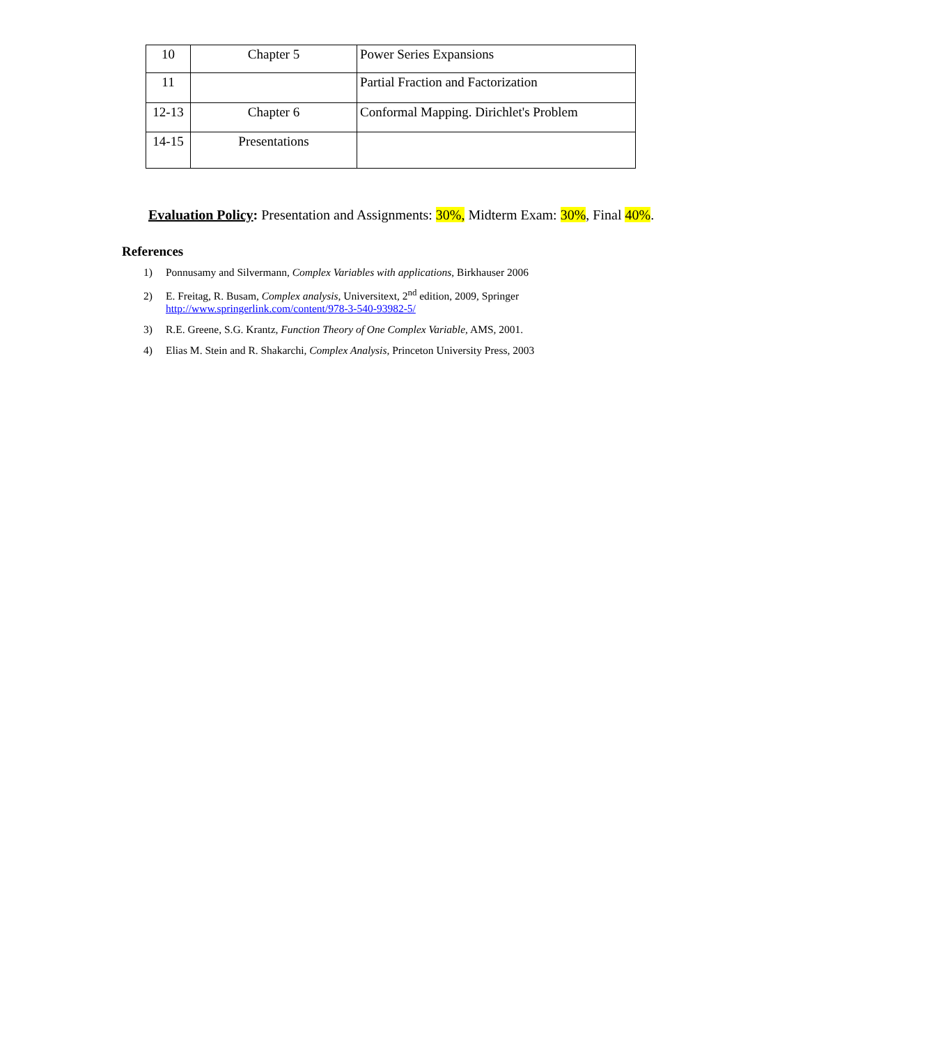| 10 | Chapter 5 | Power Series Expansions |
| 11 | | Partial Fraction and Factorization |
| 12-13 | Chapter 6 | Conformal Mapping. Dirichlet's Problem |
| 14-15 | Presentations | |
Evaluation Policy: Presentation and Assignments: 30%, Midterm Exam: 30%, Final 40%.
References
1) Ponnusamy and Silvermann, Complex Variables with applications, Birkhauser 2006
2) E. Freitag, R. Busam, Complex analysis, Universitext, 2<sup>nd</sup> edition, 2009, Springer
http://www.springerlink.com/content/978-3-540-93982-5/
3) R.E. Greene, S.G. Krantz, Function Theory of One Complex Variable, AMS, 2001.
4) Elias M. Stein and R. Shakarchi, Complex Analysis, Princeton University Press, 2003